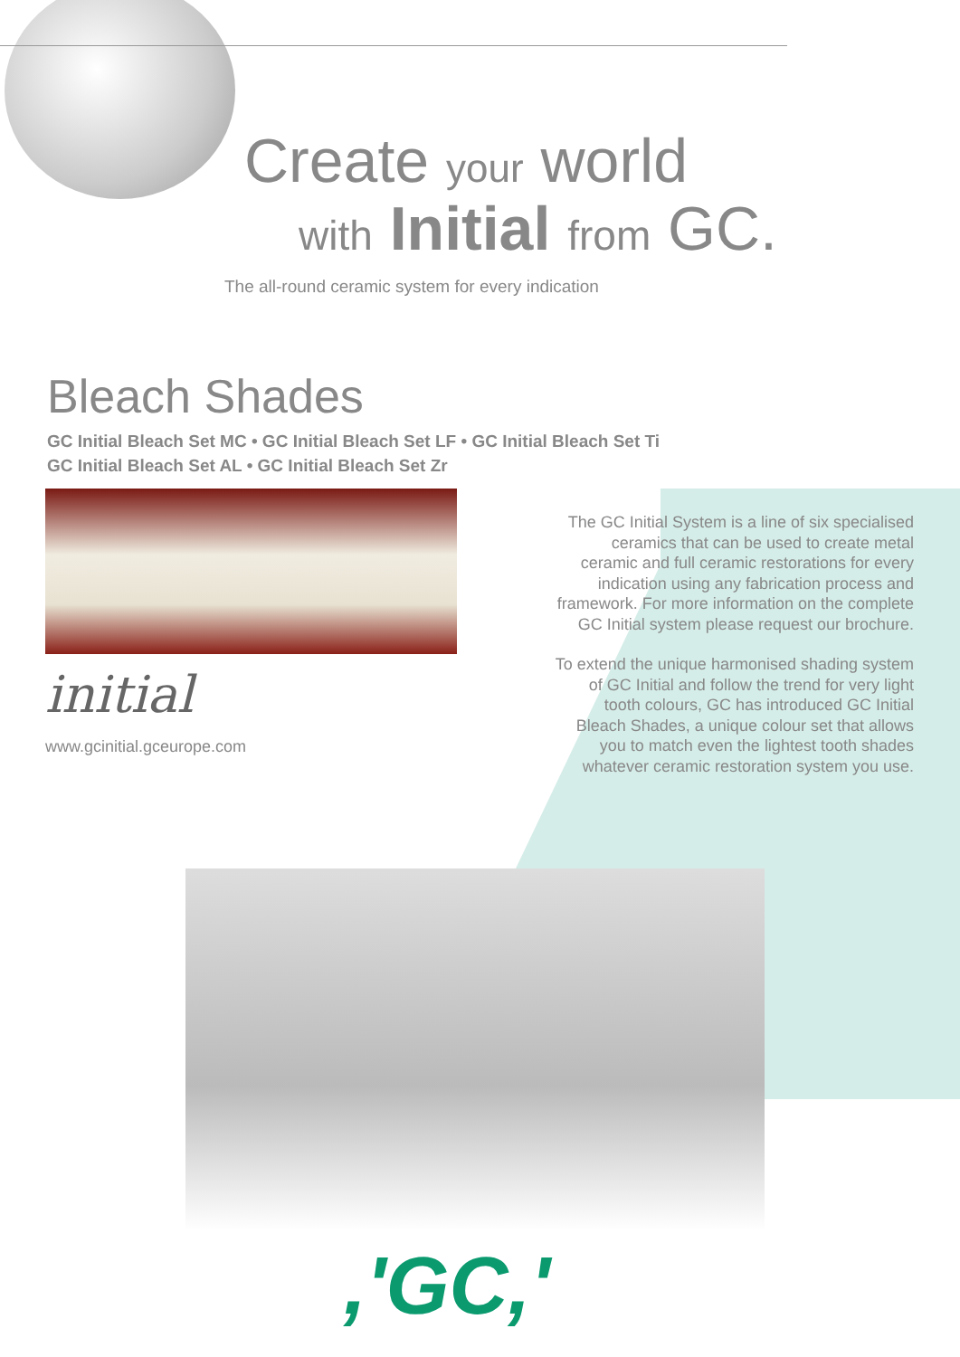Create your world
with Initial from GC.
The all-round ceramic system for every indication
Bleach Shades
GC Initial Bleach Set MC • GC Initial Bleach Set LF • GC Initial Bleach Set Ti
GC Initial Bleach Set AL • GC Initial Bleach Set Zr
initial
www.gcinitial.gceurope.com
The GC Initial System is a line of six specialised ceramics that can be used to create metal ceramic and full ceramic restorations for every indication using any fabrication process and framework. For more information on the complete GC Initial system please request our brochure.
To extend the unique harmonised shading system of GC Initial and follow the trend for very light tooth colours, GC has introduced GC Initial Bleach Shades, a unique colour set that allows you to match even the lightest tooth shades whatever ceramic restoration system you use.
,'GC,'